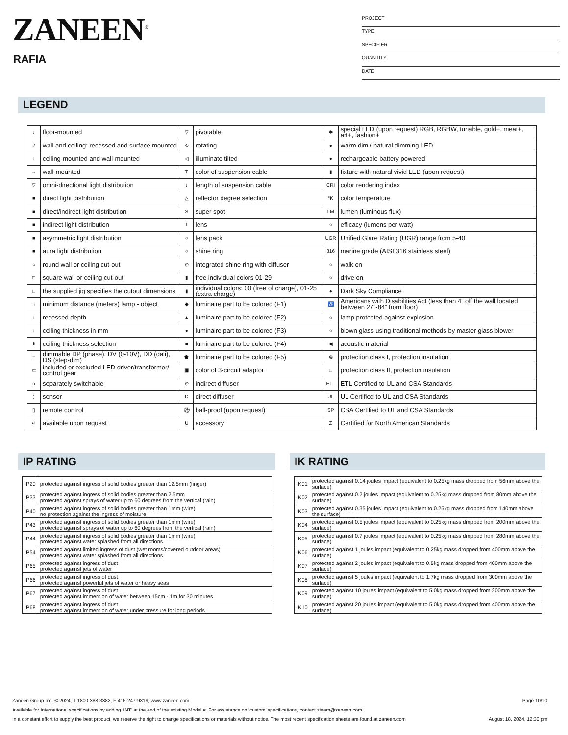ZANEEN<sup>®</sup>
RAFIA
PROJECT
TYPE
SPECIFIER
QUANTITY
DATE
LEGEND
| ↓ | floor-mounted | ▽ | pivotable | ✱ | special LED (upon request) RGB, RGBW, tunable, gold+, meat+, art+, fashion+ |
| ↗ | wall and ceiling: recessed and surface mounted | ↻ | rotating | ● | warm dim / natural dimming LED |
| ↑ | ceiling-mounted and wall-mounted | ◁ | illuminate tilted | ● | rechargeable battery powered |
| → | wall-mounted | ⊤ | color of suspension cable | ▮ | fixture with natural vivid LED (upon request) |
| ▽ | omni-directional light distribution | ↓ | length of suspension cable | CRI | color rendering index |
| ■ | direct light distribution | △ | reflector degree selection | °K | color temperature |
| ■ | direct/indirect light distribution | S | super spot | LM | lumen (luminous flux) |
| ■ | indirect light distribution | ⊥ | lens | ○ | efficacy (lumens per watt) |
| ■ | asymmetric light distribution | ○ | lens pack | UGR | Unified Glare Rating (UGR) range from 5-40 |
| ■ | aura light distribution | ○ | shine ring | 316 | marine grade (AISI 316 stainless steel) |
| ○ | round wall or ceiling cut-out | ⊙ | integrated shine ring with diffuser | ○ | walk on |
| □ | square wall or ceiling cut-out | ▮ | free individual colors 01-29 | ○ | drive on |
| □ | the supplied jig specifies the cutout dimensions | ▮ | individual colors: 00 (free of charge), 01-25 (extra charge) | ● | Dark Sky Compliance |
| ↔ | minimum distance (meters) lamp - object | ◆ | luminaire part to be colored (F1) | ♿ | Americans with Disabilities Act (less than 4” off the wall located between 27”-84” from floor) |
| ↕ | recessed depth | ▲ | luminaire part to be colored (F2) | ○ | lamp protected against explosion |
| ↕ | ceiling thickness in mm | ● | luminaire part to be colored (F3) | ○ | blown glass using traditional methods by master glass blower |
| ⬆ | ceiling thickness selection | ■ | luminaire part to be colored (F4) | ◀ | acoustic material |
| ≡ | dimmable DP (phase), DV (0-10V), DD (dali), DS (step-dim) | ⬟ | luminaire part to be colored (F5) | ⊜ | protection class I, protection insulation |
| ▭ | included or excluded LED driver/transformer/ control gear | ▣ | color of 3-circuit adaptor | □ | protection class II, protection insulation |
| ö | separately switchable | ⊙ | indirect diffuser | ETL | ETL Certified to UL and CSA Standards |
| ) | sensor | D | direct diffuser | UL | UL Certified to UL and CSA Standards |
| ▯ | remote control | ⚽ | ball-proof (upon request) | SP | CSA Certified to UL and CSA Standards |
| ↵ | available upon request | U | accessory | Z | Certified for North American Standards |
IP RATING
| IP20 | protected against ingress of solid bodies greater than 12.5mm (finger) |
| IP33 | protected against ingress of solid bodies greater than 2.5mm protected against sprays of water up to 60 degrees from the vertical (rain) |
| IP40 | protected against ingress of solid bodies greater than 1mm (wire) no protection against the ingress of moisture |
| IP43 | protected against ingress of solid bodies greater than 1mm (wire) protected against sprays of water up to 60 degrees from the vertical (rain) |
| IP44 | protected against ingress of solid bodies greater than 1mm (wire) protected against water splashed from all directions |
| IP54 | protected against limited ingress of dust (wet rooms/covered outdoor areas) protected against water splashed from all directions |
| IP65 | protected against ingress of dust protected against jets of water |
| IP66 | protected against ingress of dust protected against powerful jets of water or heavy seas |
| IP67 | protected against ingress of dust protected against immersion of water between 15cm - 1m for 30 minutes |
| IP68 | protected against ingress of dust protected against immersion of water under pressure for long periods |
IK RATING
| IK01 | protected against 0.14 joules impact (equivalent to 0.25kg mass dropped from 56mm above the surface) |
| IK02 | protected against 0.2 joules impact (equivalent to 0.25kg mass dropped from 80mm above the surface) |
| IK03 | protected against 0.35 joules impact (equivalent to 0.25kg mass dropped from 140mm above the surface) |
| IK04 | protected against 0.5 joules impact (equivalent to 0.25kg mass dropped from 200mm above the surface) |
| IK05 | protected against 0.7 joules impact (equivalent to 0.25kg mass dropped from 280mm above the surface) |
| IK06 | protected against 1 joules impact (equivalent to 0.25kg mass dropped from 400mm above the surface) |
| IK07 | protected against 2 joules impact (equivalent to 0.5kg mass dropped from 400mm above the surface) |
| IK08 | protected against 5 joules impact (equivalent to 1.7kg mass dropped from 300mm above the surface) |
| IK09 | protected against 10 joules impact (equivalent to 5.0kg mass dropped from 200mm above the surface) |
| IK10 | protected against 20 joules impact (equivalent to 5.0kg mass dropped from 400mm above the surface) |
Zaneen Group Inc. © 2024, T 1800-388-3382, F 416-247-9319, www.zaneen.com Page 10/10
Available for International specifications by adding ‘INT’ at the end of the existing Model #. For assistance on ‘custom’ specifications, contact zteam@zaneen.com.
In a constant effort to supply the best product, we reserve the right to change specifications or materials without notice. The most recent specification sheets are found at zaneen.com August 18, 2024, 12:30 pm